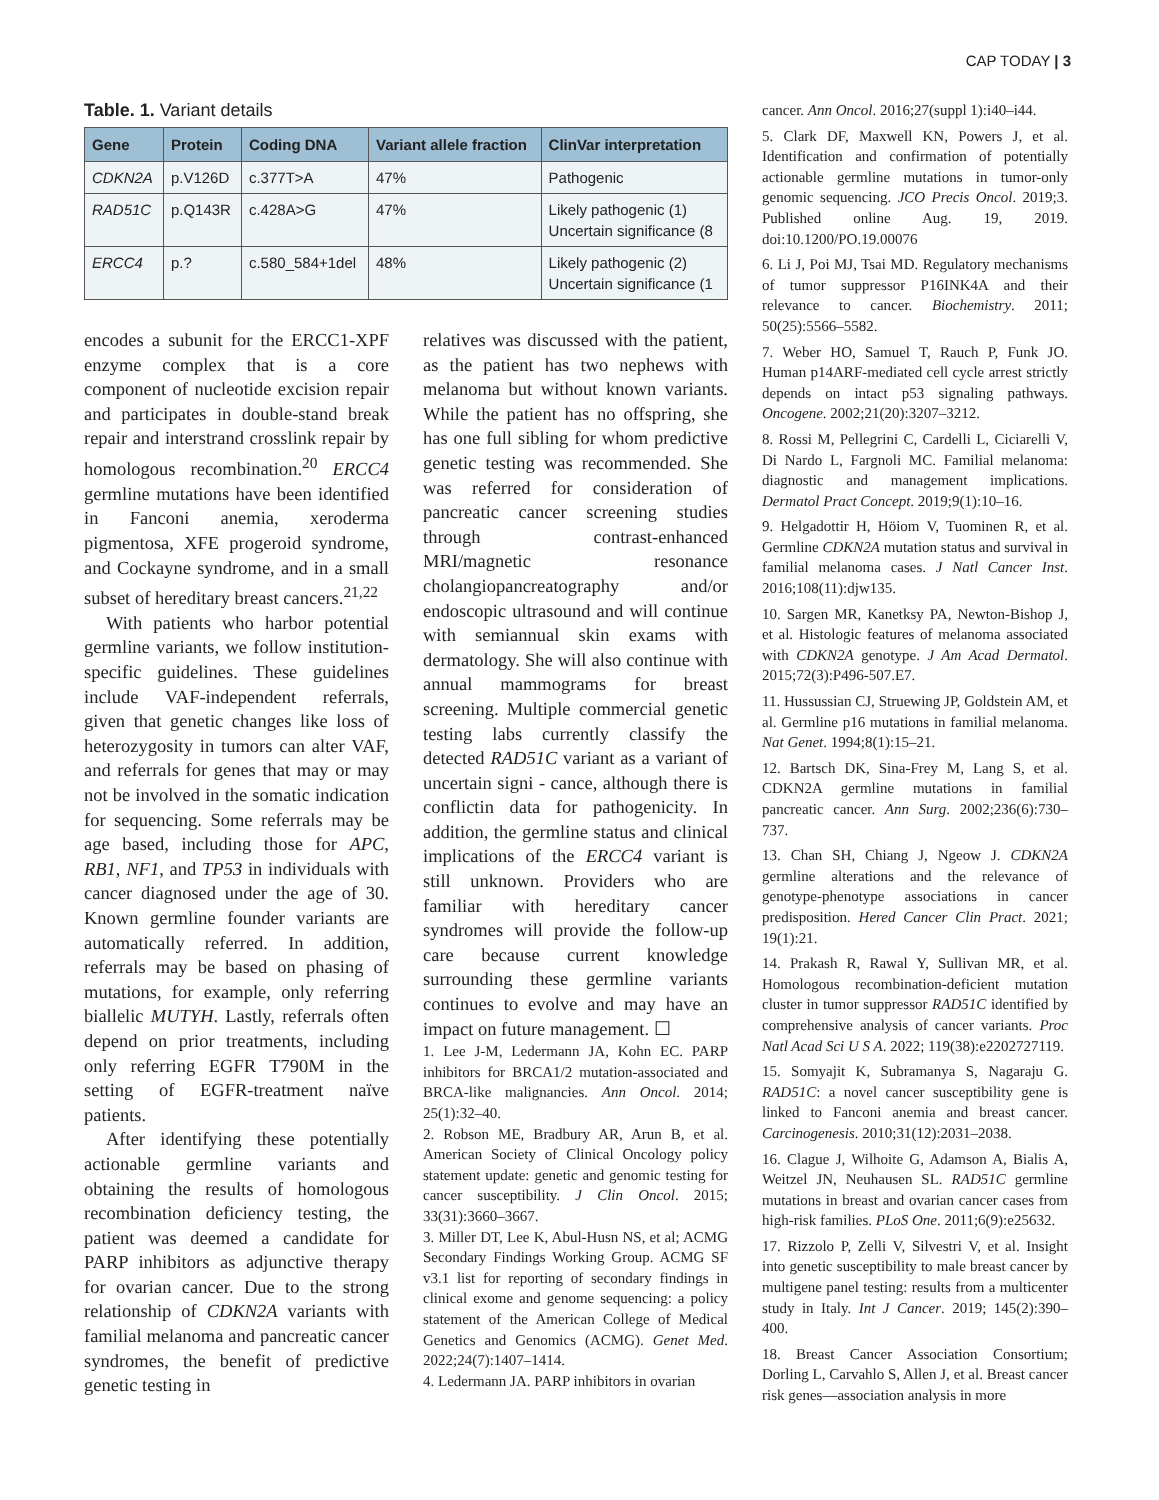CAP TODAY | 3
Table. 1. Variant details
| Gene | Protein | Coding DNA | Variant allele fraction | ClinVar interpretation |
| --- | --- | --- | --- | --- |
| CDKN2A | p.V126D | c.377T>A | 47% | Pathogenic |
| RAD51C | p.Q143R | c.428A>G | 47% | Likely pathogenic (1) Uncertain significance (8 |
| ERCC4 | p.? | c.580_584+1del | 48% | Likely pathogenic (2) Uncertain significance (1 |
encodes a subunit for the ERCC1-XPF enzyme complex that is a core component of nucleotide excision repair and participates in double-stand break repair and interstrand crosslink repair by homologous recombination.<sup>20</sup> ERCC4 germline mutations have been identified in Fanconi anemia, xeroderma pigmentosa, XFE progeroid syndrome, and Cockayne syndrome, and in a small subset of hereditary breast cancers.<sup>21,22</sup>
With patients who harbor potential germline variants, we follow institution-specific guidelines. These guidelines include VAF-independent referrals, given that genetic changes like loss of heterozygosity in tumors can alter VAF, and referrals for genes that may or may not be involved in the somatic indication for sequencing. Some referrals may be age based, including those for APC, RB1, NF1, and TP53 in individuals with cancer diagnosed under the age of 30. Known germline founder variants are automatically referred. In addition, referrals may be based on phasing of mutations, for example, only referring biallelic MUTYH. Lastly, referrals often depend on prior treatments, including only referring EGFR T790M in the setting of EGFR-treatment naïve patients.
After identifying these potentially actionable germline variants and obtaining the results of homologous recombination deficiency testing, the patient was deemed a candidate for PARP inhibitors as adjunctive therapy for ovarian cancer. Due to the strong relationship of CDKN2A variants with familial melanoma and pancreatic cancer syndromes, the benefit of predictive genetic testing in
relatives was discussed with the patient, as the patient has two nephews with melanoma but without known variants. While the patient has no offspring, she has one full sibling for whom predictive genetic testing was recommended. She was referred for consideration of pancreatic cancer screening studies through contrast-enhanced MRI/magnetic resonance cholangiopancreatography and/or endoscopic ultrasound and will continue with semiannual skin exams with dermatology. She will also continue with annual mammograms for breast screening. Multiple commercial genetic testing labs currently classify the detected RAD51C variant as a variant of uncertain signi - cance, although there is conflictin data for pathogenicity. In addition, the germline status and clinical implications of the ERCC4 variant is still unknown. Providers who are familiar with hereditary cancer syndromes will provide the follow-up care because current knowledge surrounding these germline variants continues to evolve and may have an impact on future management. ☐
1. Lee J-M, Ledermann JA, Kohn EC. PARP inhibitors for BRCA1/2 mutation-associated and BRCA-like malignancies. Ann Oncol. 2014; 25(1):32–40.
2. Robson ME, Bradbury AR, Arun B, et al. American Society of Clinical Oncology policy statement update: genetic and genomic testing for cancer susceptibility. J Clin Oncol. 2015; 33(31):3660–3667.
3. Miller DT, Lee K, Abul-Husn NS, et al; ACMG Secondary Findings Working Group. ACMG SF v3.1 list for reporting of secondary findings in clinical exome and genome sequencing: a policy statement of the American College of Medical Genetics and Genomics (ACMG). Genet Med. 2022;24(7):1407–1414.
4. Ledermann JA. PARP inhibitors in ovarian
cancer. Ann Oncol. 2016;27(suppl 1):i40–i44.
5. Clark DF, Maxwell KN, Powers J, et al. Identification and confirmation of potentially actionable germline mutations in tumor-only genomic sequencing. JCO Precis Oncol. 2019;3. Published online Aug. 19, 2019. doi:10.1200/PO.19.00076
6. Li J, Poi MJ, Tsai MD. Regulatory mechanisms of tumor suppressor P16INK4A and their relevance to cancer. Biochemistry. 2011; 50(25):5566–5582.
7. Weber HO, Samuel T, Rauch P, Funk JO. Human p14ARF-mediated cell cycle arrest strictly depends on intact p53 signaling pathways. Oncogene. 2002;21(20):3207–3212.
8. Rossi M, Pellegrini C, Cardelli L, Ciciarelli V, Di Nardo L, Fargnoli MC. Familial melanoma: diagnostic and management implications. Dermatol Pract Concept. 2019;9(1):10–16.
9. Helgadottir H, Höiom V, Tuominen R, et al. Germline CDKN2A mutation status and survival in familial melanoma cases. J Natl Cancer Inst. 2016;108(11):djw135.
10. Sargen MR, Kanetksy PA, Newton-Bishop J, et al. Histologic features of melanoma associated with CDKN2A genotype. J Am Acad Dermatol. 2015;72(3):P496-507.E7.
11. Hussussian CJ, Struewing JP, Goldstein AM, et al. Germline p16 mutations in familial melanoma. Nat Genet. 1994;8(1):15–21.
12. Bartsch DK, Sina-Frey M, Lang S, et al. CDKN2A germline mutations in familial pancreatic cancer. Ann Surg. 2002;236(6):730–737.
13. Chan SH, Chiang J, Ngeow J. CDKN2A germline alterations and the relevance of genotype-phenotype associations in cancer predisposition. Hered Cancer Clin Pract. 2021; 19(1):21.
14. Prakash R, Rawal Y, Sullivan MR, et al. Homologous recombination-deficient mutation cluster in tumor suppressor RAD51C identified by comprehensive analysis of cancer variants. Proc Natl Acad Sci U S A. 2022; 119(38):e2202727119.
15. Somyajit K, Subramanya S, Nagaraju G. RAD51C: a novel cancer susceptibility gene is linked to Fanconi anemia and breast cancer. Carcinogenesis. 2010;31(12):2031–2038.
16. Clague J, Wilhoite G, Adamson A, Bialis A, Weitzel JN, Neuhausen SL. RAD51C germline mutations in breast and ovarian cancer cases from high-risk families. PLoS One. 2011;6(9):e25632.
17. Rizzolo P, Zelli V, Silvestri V, et al. Insight into genetic susceptibility to male breast cancer by multigene panel testing: results from a multicenter study in Italy. Int J Cancer. 2019; 145(2):390–400.
18. Breast Cancer Association Consortium; Dorling L, Carvahlo S, Allen J, et al. Breast cancer risk genes—association analysis in more